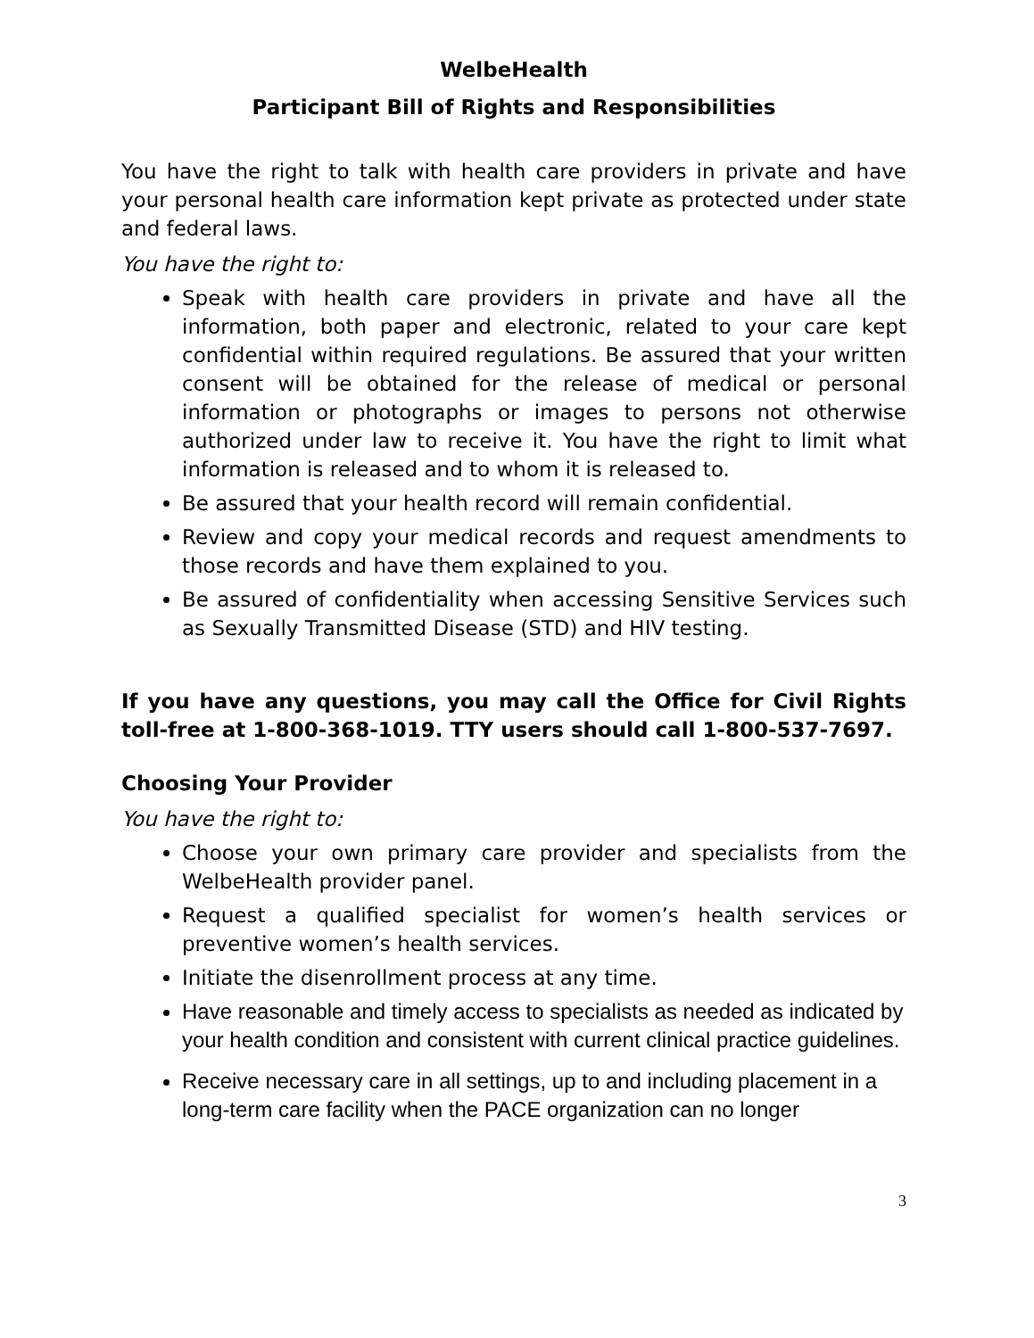WelbeHealth
Participant Bill of Rights and Responsibilities
You have the right to talk with health care providers in private and have your personal health care information kept private as protected under state and federal laws.
You have the right to:
Speak with health care providers in private and have all the information, both paper and electronic, related to your care kept confidential within required regulations. Be assured that your written consent will be obtained for the release of medical or personal information or photographs or images to persons not otherwise authorized under law to receive it. You have the right to limit what information is released and to whom it is released to.
Be assured that your health record will remain confidential.
Review and copy your medical records and request amendments to those records and have them explained to you.
Be assured of confidentiality when accessing Sensitive Services such as Sexually Transmitted Disease (STD) and HIV testing.
If you have any questions, you may call the Office for Civil Rights toll-free at 1-800-368-1019. TTY users should call 1-800-537-7697.
Choosing Your Provider
You have the right to:
Choose your own primary care provider and specialists from the WelbeHealth provider panel.
Request a qualified specialist for women’s health services or preventive women’s health services.
Initiate the disenrollment process at any time.
Have reasonable and timely access to specialists as needed as indicated by your health condition and consistent with current clinical practice guidelines.
Receive necessary care in all settings, up to and including placement in a long-term care facility when the PACE organization can no longer
3